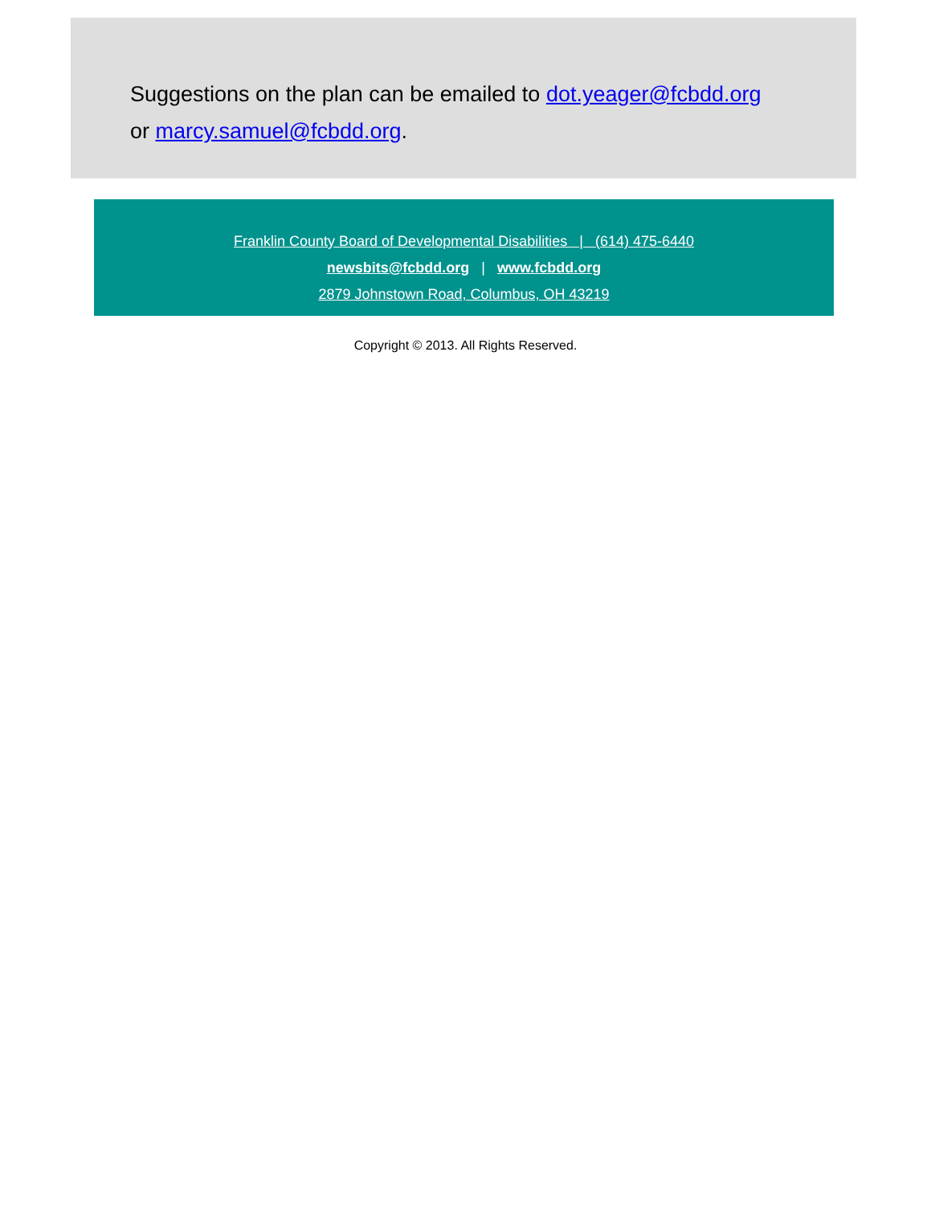Suggestions on the plan can be emailed to dot.yeager@fcbdd.org
or marcy.samuel@fcbdd.org.
Franklin County Board of Developmental Disabilities | (614) 475-6440
newsbits@fcbdd.org | www.fcbdd.org
2879 Johnstown Road, Columbus, OH 43219
Copyright © 2013. All Rights Reserved.